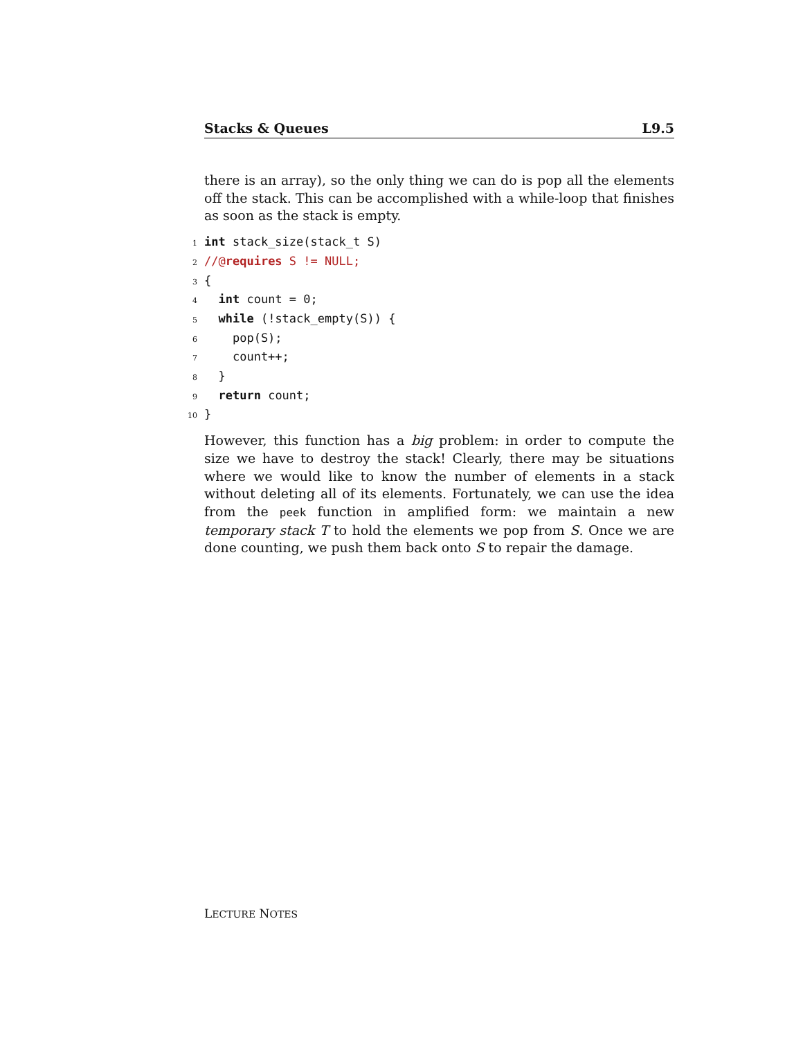Stacks & Queues L9.5
there is an array), so the only thing we can do is pop all the elements off the stack. This can be accomplished with a while-loop that finishes as soon as the stack is empty.
1
int stack_size(stack_t S)
2
//@requires S != NULL;
3
{
4
  int count = 0;
5
  while (!stack_empty(S)) {
6
    pop(S);
7
    count++;
8
  }
9
  return count;
10
}
However, this function has a big problem: in order to compute the size we have to destroy the stack! Clearly, there may be situations where we would like to know the number of elements in a stack without deleting all of its elements. Fortunately, we can use the idea from the peek function in amplified form: we maintain a new temporary stack T to hold the elements we pop from S. Once we are done counting, we push them back onto S to repair the damage.
LECTURE NOTES